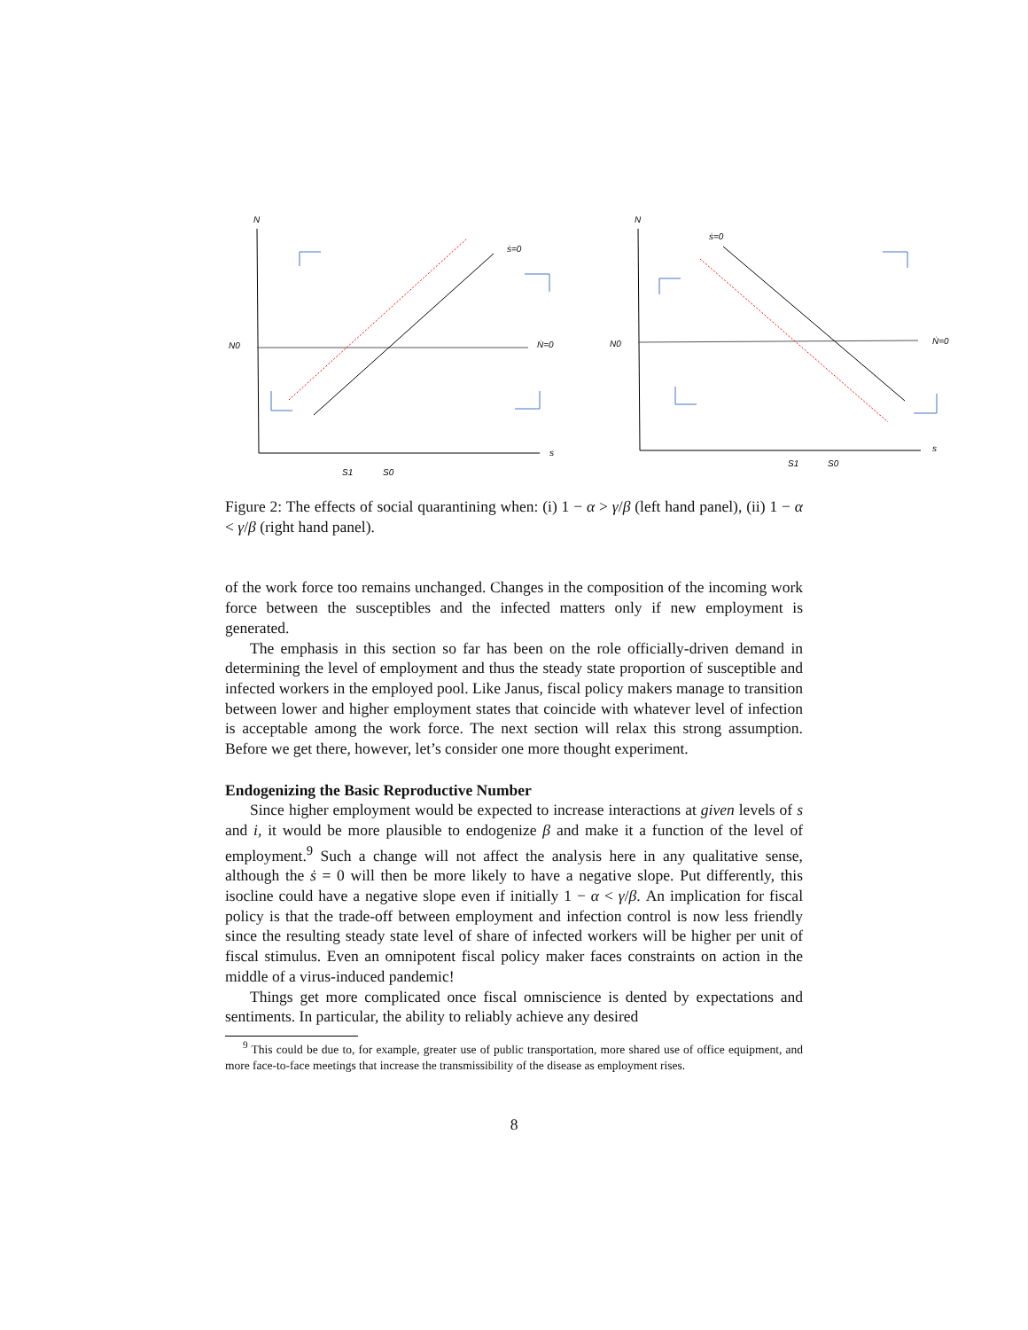N
N0
ṡ=0
Ṅ=0
s
S1
S0
N
N0
ṡ=0
Ṅ=0
s
S1
S0
Figure 2: The effects of social quarantining when: (i) 1 − α > γ/β (left hand panel), (ii) 1 − α < γ/β (right hand panel).
of the work force too remains unchanged. Changes in the composition of the incoming work force between the susceptibles and the infected matters only if new employment is generated.
The emphasis in this section so far has been on the role officially-driven demand in determining the level of employment and thus the steady state proportion of susceptible and infected workers in the employed pool. Like Janus, fiscal policy makers manage to transition between lower and higher employment states that coincide with whatever level of infection is acceptable among the work force. The next section will relax this strong assumption. Before we get there, however, let’s consider one more thought experiment.
Endogenizing the Basic Reproductive Number
Since higher employment would be expected to increase interactions at given levels of s and i, it would be more plausible to endogenize β and make it a function of the level of employment.<sup>9</sup> Such a change will not affect the analysis here in any qualitative sense, although the ṡ = 0 will then be more likely to have a negative slope. Put differently, this isocline could have a negative slope even if initially 1 − α < γ/β. An implication for fiscal policy is that the trade-off between employment and infection control is now less friendly since the resulting steady state level of share of infected workers will be higher per unit of fiscal stimulus. Even an omnipotent fiscal policy maker faces constraints on action in the middle of a virus-induced pandemic!
Things get more complicated once fiscal omniscience is dented by expectations and sentiments. In particular, the ability to reliably achieve any desired
<sup>9</sup> This could be due to, for example, greater use of public transportation, more shared use of office equipment, and more face-to-face meetings that increase the transmissibility of the disease as employment rises.
8